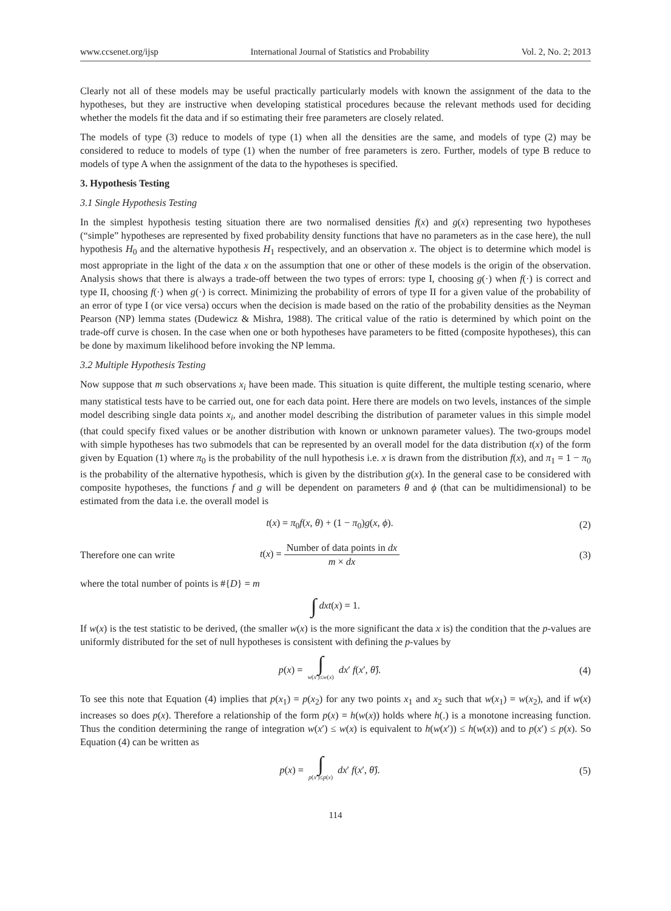www.ccsenet.org/ijsp International Journal of Statistics and Probability Vol. 2, No. 2; 2013
Clearly not all of these models may be useful practically particularly models with known the assignment of the data to the hypotheses, but they are instructive when developing statistical procedures because the relevant methods used for deciding whether the models fit the data and if so estimating their free parameters are closely related.
The models of type (3) reduce to models of type (1) when all the densities are the same, and models of type (2) may be considered to reduce to models of type (1) when the number of free parameters is zero. Further, models of type B reduce to models of type A when the assignment of the data to the hypotheses is specified.
3. Hypothesis Testing
3.1 Single Hypothesis Testing
In the simplest hypothesis testing situation there are two normalised densities f(x) and g(x) representing two hypotheses (“simple” hypotheses are represented by fixed probability density functions that have no parameters as in the case here), the null hypothesis H<sub>0</sub> and the alternative hypothesis H<sub>1</sub> respectively, and an observation x. The object is to determine which model is most appropriate in the light of the data x on the assumption that one or other of these models is the origin of the observation. Analysis shows that there is always a trade-off between the two types of errors: type I, choosing g(·) when f(·) is correct and type II, choosing f(·) when g(·) is correct. Minimizing the probability of errors of type II for a given value of the probability of an error of type I (or vice versa) occurs when the decision is made based on the ratio of the probability densities as the Neyman Pearson (NP) lemma states (Dudewicz & Mishra, 1988). The critical value of the ratio is determined by which point on the trade-off curve is chosen. In the case when one or both hypotheses have parameters to be fitted (composite hypotheses), this can be done by maximum likelihood before invoking the NP lemma.
3.2 Multiple Hypothesis Testing
Now suppose that m such observations x<sub>i</sub> have been made. This situation is quite different, the multiple testing scenario, where many statistical tests have to be carried out, one for each data point. Here there are models on two levels, instances of the simple model describing single data points x<sub>i</sub>, and another model describing the distribution of parameter values in this simple model (that could specify fixed values or be another distribution with known or unknown parameter values). The two-groups model with simple hypotheses has two submodels that can be represented by an overall model for the data distribution t(x) of the form given by Equation (1) where π<sub>0</sub> is the probability of the null hypothesis i.e. x is drawn from the distribution f(x), and π<sub>1</sub> = 1 − π<sub>0</sub> is the probability of the alternative hypothesis, which is given by the distribution g(x). In the general case to be considered with composite hypotheses, the functions f and g will be dependent on parameters θ and ϕ (that can be multidimensional) to be estimated from the data i.e. the overall model is
t(x) = π<sub>0</sub>f(x, θ) + (1 − π<sub>0</sub>)g(x, ϕ).
(2)
Therefore one can write
t(x) = Number of data points in dx m × dx
(3)
where the total number of points is #{D} = m
∫ dxt(x) = 1.
If w(x) is the test statistic to be derived, (the smaller w(x) is the more significant the data x is) the condition that the p-values are uniformly distributed for the set of null hypotheses is consistent with defining the p-values by
p(x) = ∫ w(x′)≤w(x) dx′ f(x′, θ̂).
(4)
To see this note that Equation (4) implies that p(x<sub>1</sub>) = p(x<sub>2</sub>) for any two points x<sub>1</sub> and x<sub>2</sub> such that w(x<sub>1</sub>) = w(x<sub>2</sub>), and if w(x) increases so does p(x). Therefore a relationship of the form p(x) = h(w(x)) holds where h(.) is a monotone increasing function. Thus the condition determining the range of integration w(x′) ≤ w(x) is equivalent to h(w(x′)) ≤ h(w(x)) and to p(x′) ≤ p(x). So Equation (4) can be written as
p(x) = ∫ p(x′)≤p(x) dx′ f(x′, θ̂).
(5)
114